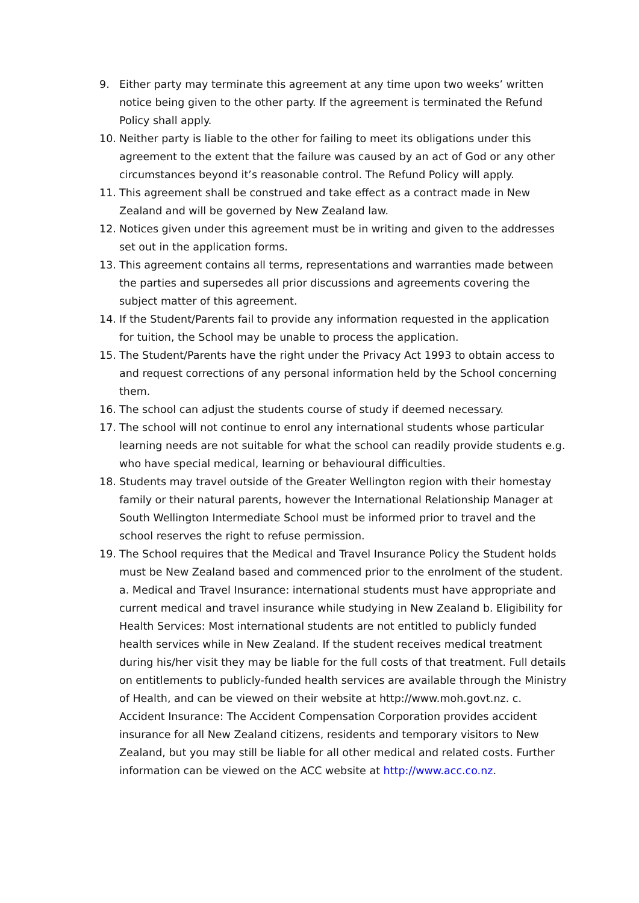9. Either party may terminate this agreement at any time upon two weeks’ written notice being given to the other party. If the agreement is terminated the Refund Policy shall apply.
10. Neither party is liable to the other for failing to meet its obligations under this agreement to the extent that the failure was caused by an act of God or any other circumstances beyond it’s reasonable control. The Refund Policy will apply.
11. This agreement shall be construed and take effect as a contract made in New Zealand and will be governed by New Zealand law.
12. Notices given under this agreement must be in writing and given to the addresses set out in the application forms.
13. This agreement contains all terms, representations and warranties made between the parties and supersedes all prior discussions and agreements covering the subject matter of this agreement.
14. If the Student/Parents fail to provide any information requested in the application for tuition, the School may be unable to process the application.
15. The Student/Parents have the right under the Privacy Act 1993 to obtain access to and request corrections of any personal information held by the School concerning them.
16. The school can adjust the students course of study if deemed necessary.
17. The school will not continue to enrol any international students whose particular learning needs are not suitable for what the school can readily provide students e.g. who have special medical, learning or behavioural difficulties.
18. Students may travel outside of the Greater Wellington region with their homestay family or their natural parents, however the International Relationship Manager at South Wellington Intermediate School must be informed prior to travel and the school reserves the right to refuse permission.
19. The School requires that the Medical and Travel Insurance Policy the Student holds must be New Zealand based and commenced prior to the enrolment of the student. a. Medical and Travel Insurance: international students must have appropriate and current medical and travel insurance while studying in New Zealand b. Eligibility for Health Services: Most international students are not entitled to publicly funded health services while in New Zealand. If the student receives medical treatment during his/her visit they may be liable for the full costs of that treatment. Full details on entitlements to publicly-funded health services are available through the Ministry of Health, and can be viewed on their website at http://www.moh.govt.nz. c. Accident Insurance: The Accident Compensation Corporation provides accident insurance for all New Zealand citizens, residents and temporary visitors to New Zealand, but you may still be liable for all other medical and related costs. Further information can be viewed on the ACC website at http://www.acc.co.nz.